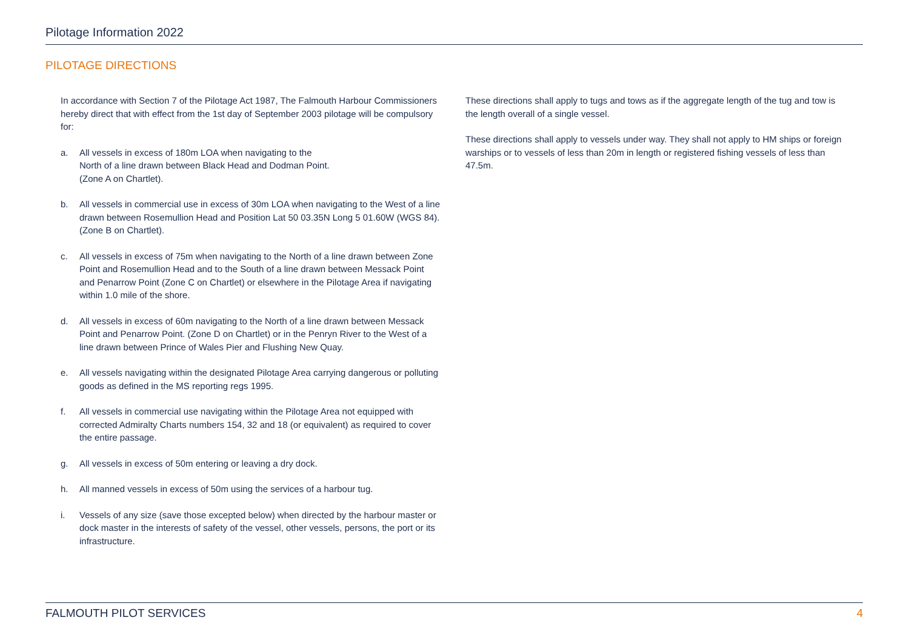Pilotage Information 2022
PILOTAGE DIRECTIONS
In accordance with Section 7 of the Pilotage Act 1987, The Falmouth Harbour Commissioners hereby direct that with effect from the 1st day of September 2003 pilotage will be compulsory for:
a. All vessels in excess of 180m LOA when navigating to the
North of a line drawn between Black Head and Dodman Point.
(Zone A on Chartlet).
b. All vessels in commercial use in excess of 30m LOA when navigating to the West of a line drawn between Rosemullion Head and Position Lat 50 03.35N Long 5 01.60W (WGS 84). (Zone B on Chartlet).
c. All vessels in excess of 75m when navigating to the North of a line drawn between Zone Point and Rosemullion Head and to the South of a line drawn between Messack Point and Penarrow Point (Zone C on Chartlet) or elsewhere in the Pilotage Area if navigating within 1.0 mile of the shore.
d. All vessels in excess of 60m navigating to the North of a line drawn between Messack Point and Penarrow Point. (Zone D on Chartlet) or in the Penryn River to the West of a line drawn between Prince of Wales Pier and Flushing New Quay.
e. All vessels navigating within the designated Pilotage Area carrying dangerous or polluting goods as defined in the MS reporting regs 1995.
f. All vessels in commercial use navigating within the Pilotage Area not equipped with corrected Admiralty Charts numbers 154, 32 and 18 (or equivalent) as required to cover the entire passage.
g. All vessels in excess of 50m entering or leaving a dry dock.
h. All manned vessels in excess of 50m using the services of a harbour tug.
i. Vessels of any size (save those excepted below) when directed by the harbour master or dock master in the interests of safety of the vessel, other vessels, persons, the port or its infrastructure.
These directions shall apply to tugs and tows as if the aggregate length of the tug and tow is the length overall of a single vessel.
These directions shall apply to vessels under way. They shall not apply to HM ships or foreign warships or to vessels of less than 20m in length or registered fishing vessels of less than 47.5m.
FALMOUTH PILOT SERVICES 4